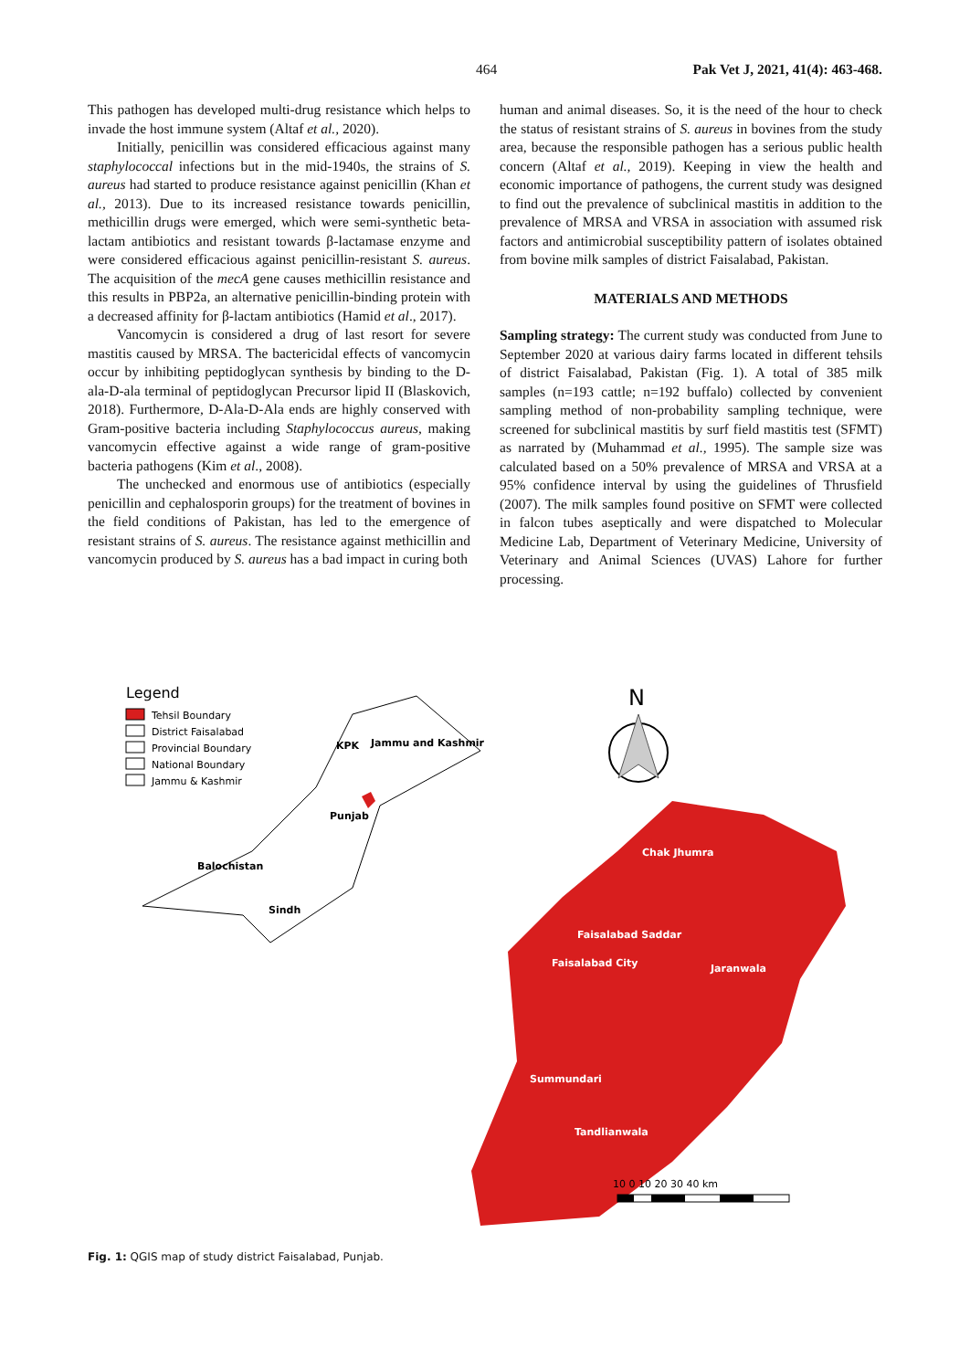464 Pak Vet J, 2021, 41(4): 463-468.
This pathogen has developed multi-drug resistance which helps to invade the host immune system (Altaf et al., 2020).
Initially, penicillin was considered efficacious against many staphylococcal infections but in the mid-1940s, the strains of S. aureus had started to produce resistance against penicillin (Khan et al., 2013). Due to its increased resistance towards penicillin, methicillin drugs were emerged, which were semi-synthetic beta-lactam antibiotics and resistant towards β-lactamase enzyme and were considered efficacious against penicillin-resistant S. aureus. The acquisition of the mecA gene causes methicillin resistance and this results in PBP2a, an alternative penicillin-binding protein with a decreased affinity for β-lactam antibiotics (Hamid et al., 2017).
Vancomycin is considered a drug of last resort for severe mastitis caused by MRSA. The bactericidal effects of vancomycin occur by inhibiting peptidoglycan synthesis by binding to the D-ala-D-ala terminal of peptidoglycan Precursor lipid II (Blaskovich, 2018). Furthermore, D-Ala-D-Ala ends are highly conserved with Gram-positive bacteria including Staphylococcus aureus, making vancomycin effective against a wide range of gram-positive bacteria pathogens (Kim et al., 2008).
The unchecked and enormous use of antibiotics (especially penicillin and cephalosporin groups) for the treatment of bovines in the field conditions of Pakistan, has led to the emergence of resistant strains of S. aureus. The resistance against methicillin and vancomycin produced by S. aureus has a bad impact in curing both
human and animal diseases. So, it is the need of the hour to check the status of resistant strains of S. aureus in bovines from the study area, because the responsible pathogen has a serious public health concern (Altaf et al., 2019). Keeping in view the health and economic importance of pathogens, the current study was designed to find out the prevalence of subclinical mastitis in addition to the prevalence of MRSA and VRSA in association with assumed risk factors and antimicrobial susceptibility pattern of isolates obtained from bovine milk samples of district Faisalabad, Pakistan.
MATERIALS AND METHODS
Sampling strategy: The current study was conducted from June to September 2020 at various dairy farms located in different tehsils of district Faisalabad, Pakistan (Fig. 1). A total of 385 milk samples (n=193 cattle; n=192 buffalo) collected by convenient sampling method of non-probability sampling technique, were screened for subclinical mastitis by surf field mastitis test (SFMT) as narrated by (Muhammad et al., 1995). The sample size was calculated based on a 50% prevalence of MRSA and VRSA at a 95% confidence interval by using the guidelines of Thrusfield (2007). The milk samples found positive on SFMT were collected in falcon tubes aseptically and were dispatched to Molecular Medicine Lab, Department of Veterinary Medicine, University of Veterinary and Animal Sciences (UVAS) Lahore for further processing.
Legend
Tehsil Boundary
District Faisalabad
Provincial Boundary
National Boundary
Jammu & Kashmir
Balochistan
Sindh
Punjab
KPK
Jammu and Kashmir
N
Chak Jhumra
Faisalabad Saddar
Faisalabad City
Jaranwala
Summundari
Tandlianwala
10 0 10 20 30 40 km
Fig. 1: QGIS map of study district Faisalabad, Punjab.